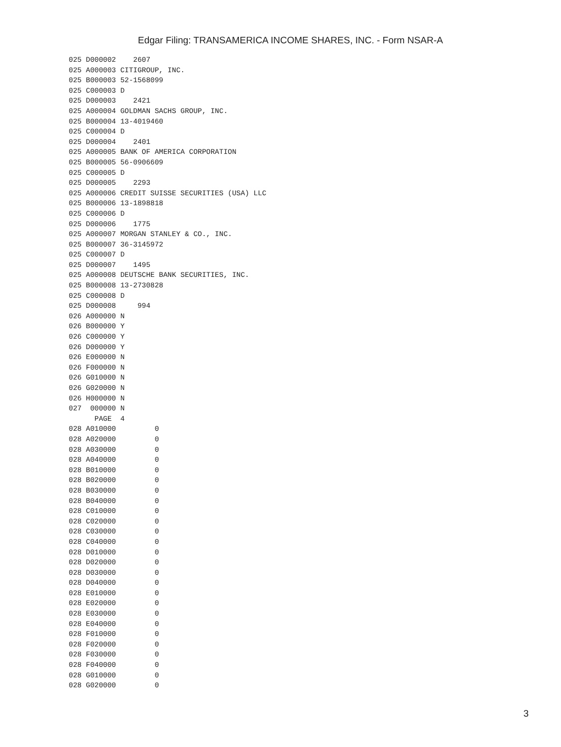Edgar Filing: TRANSAMERICA INCOME SHARES, INC. - Form NSAR-A
025 D000002    2607
025 A000003 CITIGROUP, INC.
025 B000003 52-1568099
025 C000003 D
025 D000003    2421
025 A000004 GOLDMAN SACHS GROUP, INC.
025 B000004 13-4019460
025 C000004 D
025 D000004    2401
025 A000005 BANK OF AMERICA CORPORATION
025 B000005 56-0906609
025 C000005 D
025 D000005    2293
025 A000006 CREDIT SUISSE SECURITIES (USA) LLC
025 B000006 13-1898818
025 C000006 D
025 D000006    1775
025 A000007 MORGAN STANLEY & CO., INC.
025 B000007 36-3145972
025 C000007 D
025 D000007    1495
025 A000008 DEUTSCHE BANK SECURITIES, INC.
025 B000008 13-2730828
025 C000008 D
025 D000008     994
026 A000000 N
026 B000000 Y
026 C000000 Y
026 D000000 Y
026 E000000 N
026 F000000 N
026 G010000 N
026 G020000 N
026 H000000 N
027  000000 N
      PAGE  4
028 A010000         0
028 A020000         0
028 A030000         0
028 A040000         0
028 B010000         0
028 B020000         0
028 B030000         0
028 B040000         0
028 C010000         0
028 C020000         0
028 C030000         0
028 C040000         0
028 D010000         0
028 D020000         0
028 D030000         0
028 D040000         0
028 E010000         0
028 E020000         0
028 E030000         0
028 E040000         0
028 F010000         0
028 F020000         0
028 F030000         0
028 F040000         0
028 G010000         0
028 G020000         0
3